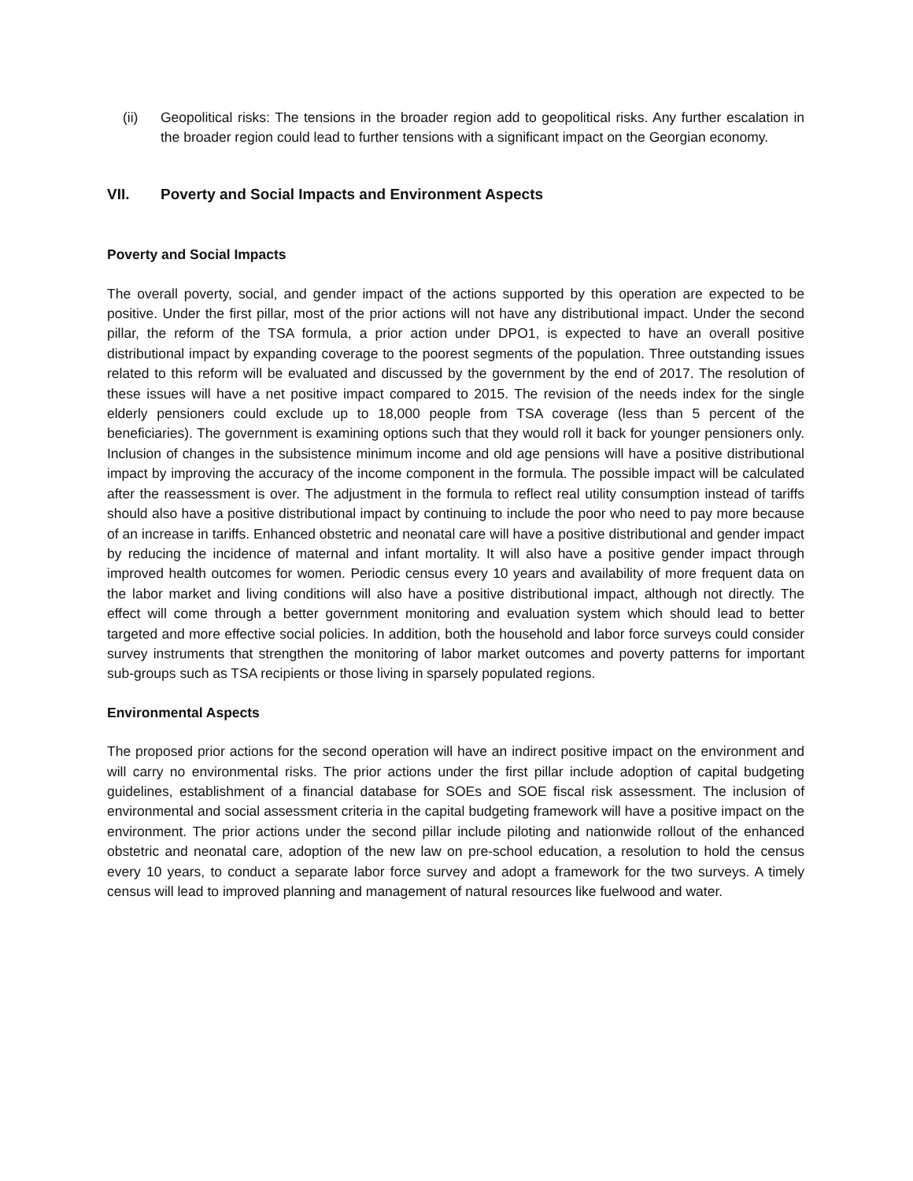(ii) Geopolitical risks: The tensions in the broader region add to geopolitical risks. Any further escalation in the broader region could lead to further tensions with a significant impact on the Georgian economy.
VII. Poverty and Social Impacts and Environment Aspects
Poverty and Social Impacts
The overall poverty, social, and gender impact of the actions supported by this operation are expected to be positive. Under the first pillar, most of the prior actions will not have any distributional impact. Under the second pillar, the reform of the TSA formula, a prior action under DPO1, is expected to have an overall positive distributional impact by expanding coverage to the poorest segments of the population. Three outstanding issues related to this reform will be evaluated and discussed by the government by the end of 2017. The resolution of these issues will have a net positive impact compared to 2015. The revision of the needs index for the single elderly pensioners could exclude up to 18,000 people from TSA coverage (less than 5 percent of the beneficiaries). The government is examining options such that they would roll it back for younger pensioners only. Inclusion of changes in the subsistence minimum income and old age pensions will have a positive distributional impact by improving the accuracy of the income component in the formula. The possible impact will be calculated after the reassessment is over. The adjustment in the formula to reflect real utility consumption instead of tariffs should also have a positive distributional impact by continuing to include the poor who need to pay more because of an increase in tariffs. Enhanced obstetric and neonatal care will have a positive distributional and gender impact by reducing the incidence of maternal and infant mortality. It will also have a positive gender impact through improved health outcomes for women. Periodic census every 10 years and availability of more frequent data on the labor market and living conditions will also have a positive distributional impact, although not directly. The effect will come through a better government monitoring and evaluation system which should lead to better targeted and more effective social policies. In addition, both the household and labor force surveys could consider survey instruments that strengthen the monitoring of labor market outcomes and poverty patterns for important sub-groups such as TSA recipients or those living in sparsely populated regions.
Environmental Aspects
The proposed prior actions for the second operation will have an indirect positive impact on the environment and will carry no environmental risks. The prior actions under the first pillar include adoption of capital budgeting guidelines, establishment of a financial database for SOEs and SOE fiscal risk assessment. The inclusion of environmental and social assessment criteria in the capital budgeting framework will have a positive impact on the environment. The prior actions under the second pillar include piloting and nationwide rollout of the enhanced obstetric and neonatal care, adoption of the new law on pre-school education, a resolution to hold the census every 10 years, to conduct a separate labor force survey and adopt a framework for the two surveys. A timely census will lead to improved planning and management of natural resources like fuelwood and water.